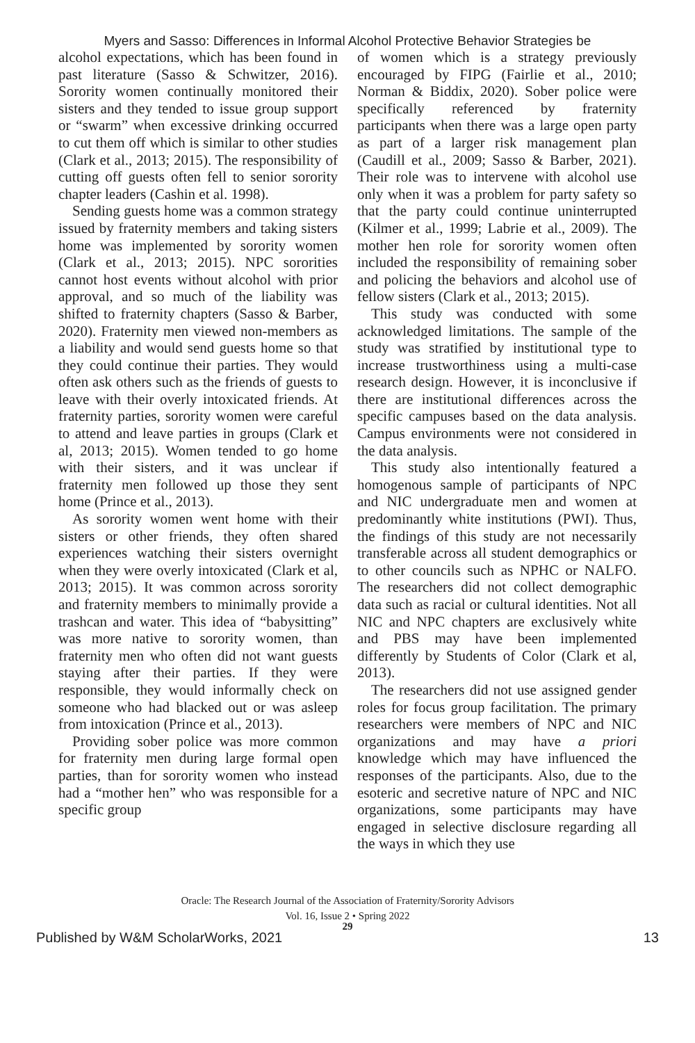Myers and Sasso: Differences in Informal Alcohol Protective Behavior Strategies be
alcohol expectations, which has been found in past literature (Sasso & Schwitzer, 2016). Sorority women continually monitored their sisters and they tended to issue group support or “swarm” when excessive drinking occurred to cut them off which is similar to other studies (Clark et al., 2013; 2015). The responsibility of cutting off guests often fell to senior sorority chapter leaders (Cashin et al. 1998).
Sending guests home was a common strategy issued by fraternity members and taking sisters home was implemented by sorority women (Clark et al., 2013; 2015). NPC sororities cannot host events without alcohol with prior approval, and so much of the liability was shifted to fraternity chapters (Sasso & Barber, 2020). Fraternity men viewed non-members as a liability and would send guests home so that they could continue their parties. They would often ask others such as the friends of guests to leave with their overly intoxicated friends. At fraternity parties, sorority women were careful to attend and leave parties in groups (Clark et al, 2013; 2015). Women tended to go home with their sisters, and it was unclear if fraternity men followed up those they sent home (Prince et al., 2013).
As sorority women went home with their sisters or other friends, they often shared experiences watching their sisters overnight when they were overly intoxicated (Clark et al, 2013; 2015). It was common across sorority and fraternity members to minimally provide a trashcan and water. This idea of “babysitting” was more native to sorority women, than fraternity men who often did not want guests staying after their parties. If they were responsible, they would informally check on someone who had blacked out or was asleep from intoxication (Prince et al., 2013).
Providing sober police was more common for fraternity men during large formal open parties, than for sorority women who instead had a “mother hen” who was responsible for a specific group
of women which is a strategy previously encouraged by FIPG (Fairlie et al., 2010; Norman & Biddix, 2020). Sober police were specifically referenced by fraternity participants when there was a large open party as part of a larger risk management plan (Caudill et al., 2009; Sasso & Barber, 2021). Their role was to intervene with alcohol use only when it was a problem for party safety so that the party could continue uninterrupted (Kilmer et al., 1999; Labrie et al., 2009). The mother hen role for sorority women often included the responsibility of remaining sober and policing the behaviors and alcohol use of fellow sisters (Clark et al., 2013; 2015).
This study was conducted with some acknowledged limitations. The sample of the study was stratified by institutional type to increase trustworthiness using a multi-case research design. However, it is inconclusive if there are institutional differences across the specific campuses based on the data analysis. Campus environments were not considered in the data analysis.
This study also intentionally featured a homogenous sample of participants of NPC and NIC undergraduate men and women at predominantly white institutions (PWI). Thus, the findings of this study are not necessarily transferable across all student demographics or to other councils such as NPHC or NALFO. The researchers did not collect demographic data such as racial or cultural identities. Not all NIC and NPC chapters are exclusively white and PBS may have been implemented differently by Students of Color (Clark et al, 2013).
The researchers did not use assigned gender roles for focus group facilitation. The primary researchers were members of NPC and NIC organizations and may have a priori knowledge which may have influenced the responses of the participants. Also, due to the esoteric and secretive nature of NPC and NIC organizations, some participants may have engaged in selective disclosure regarding all the ways in which they use
Oracle: The Research Journal of the Association of Fraternity/Sorority Advisors
Vol. 16, Issue 2 • Spring 2022
29
Published by W&M ScholarWorks, 2021 13